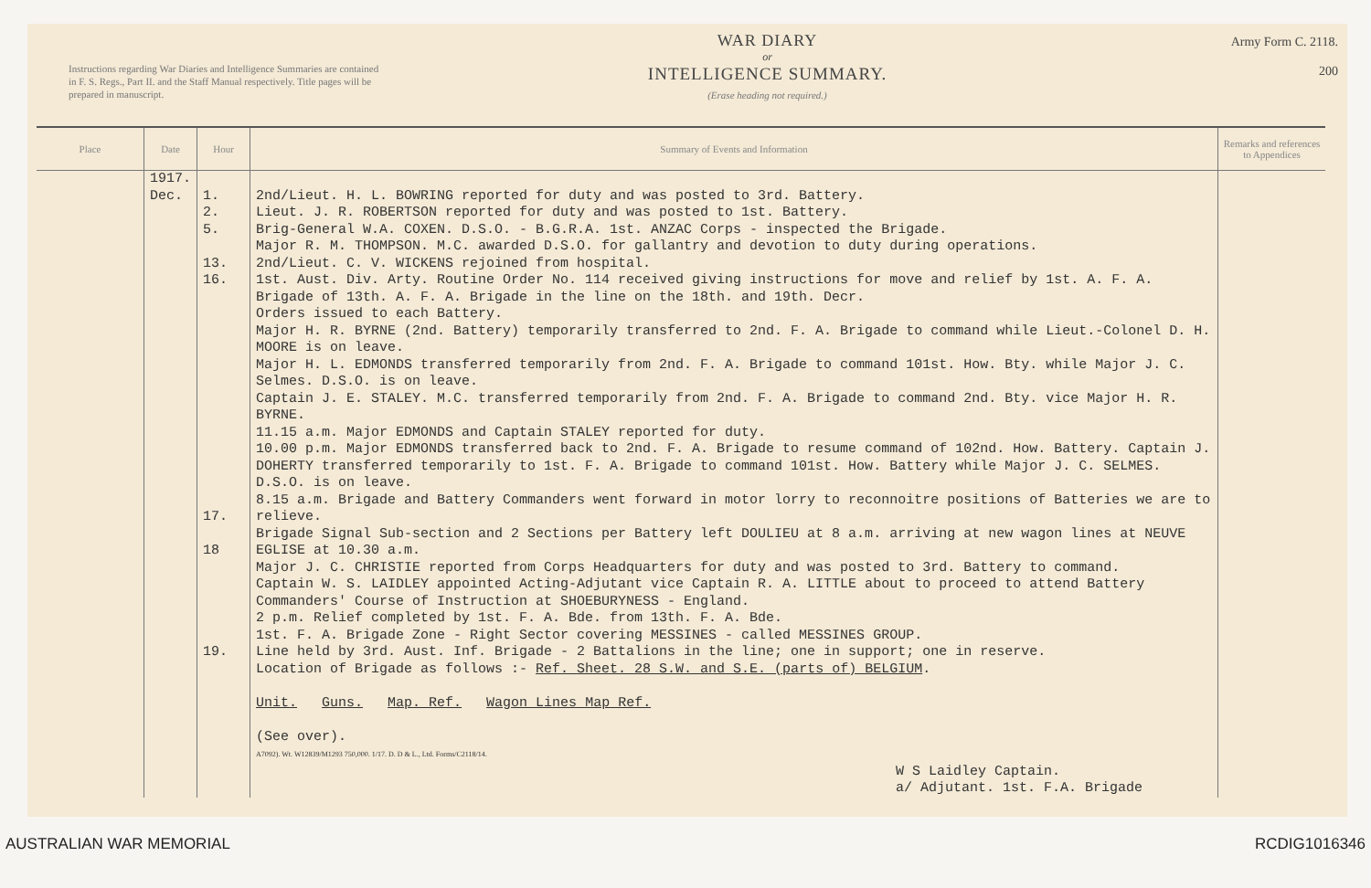Instructions regarding War Diaries and Intelligence Summaries are contained in F. S. Regs., Part II. and the Staff Manual respectively. Title pages will be prepared in manuscript.
WAR DIARY
or
INTELLIGENCE SUMMARY.
(Erase heading not required.)
Army Form C. 2118.
200
| Place | Date | Hour | Summary of Events and Information | Remarks and references to Appendices |
| --- | --- | --- | --- | --- |
| | 1917. Dec. | 1. 2. 5. 13. 16. 17. 18 19. | 2nd/Lieut. H. L. BOWRING reported for duty and was posted to 3rd. Battery. Lieut. J. R. ROBERTSON reported for duty and was posted to 1st. Battery. Brig-General W.A. COXEN. D.S.O. - B.G.R.A. 1st. ANZAC Corps - inspected the Brigade. Major R. M. THOMPSON. M.C. awarded D.S.O. for gallantry and devotion to duty during operations. 2nd/Lieut. C. V. WICKENS rejoined from hospital. 1st. Aust. Div. Arty. Routine Order No. 114 received giving instructions for move and relief by 1st. A. F. A. Brigade of 13th. A. F. A. Brigade in the line on the 18th. and 19th. Decr. Orders issued to each Battery. Major H. R. BYRNE (2nd. Battery) temporarily transferred to 2nd. F. A. Brigade to command while Lieut.-Colonel D. H. MOORE is on leave. Major H. L. EDMONDS transferred temporarily from 2nd. F. A. Brigade to command 101st. How. Bty. while Major J. C. Selmes. D.S.O. is on leave. Captain J. E. STALEY. M.C. transferred temporarily from 2nd. F. A. Brigade to command 2nd. Bty. vice Major H. R. BYRNE. 11.15 a.m. Major EDMONDS and Captain STALEY reported for duty. 10.00 p.m. Major EDMONDS transferred back to 2nd. F. A. Brigade to resume command of 102nd. How. Battery. Captain J. DOHERTY transferred temporarily to 1st. F. A. Brigade to command 101st. How. Battery while Major J. C. SELMES. D.S.O. is on leave. 8.15 a.m. Brigade and Battery Commanders went forward in motor lorry to reconnoitre positions of Batteries we are to relieve. Brigade Signal Sub-section and 2 Sections per Battery left DOULIEU at 8 a.m. arriving at new wagon lines at NEUVE EGLISE at 10.30 a.m. Major J. C. CHRISTIE reported from Corps Headquarters for duty and was posted to 3rd. Battery to command. Captain W. S. LAIDLEY appointed Acting-Adjutant vice Captain R. A. LITTLE about to proceed to attend Battery Commanders' Course of Instruction at SHOEBURYNESS - England. 2 p.m. Relief completed by 1st. F. A. Bde. from 13th. F. A. Bde. 1st. F. A. Brigade Zone - Right Sector covering MESSINES - called MESSINES GROUP. Line held by 3rd. Aust. Inf. Brigade - 2 Battalions in the line; one in support; one in reserve. Location of Brigade as follows :- Ref. Sheet. 28 S.W. and S.E. (parts of) BELGIUM . Unit. Guns. Map. Ref. Wagon Lines Map Ref. (See over). A7092). Wt. W12839/M1293 750,000. 1/17. D. D & L., Ltd. Forms/C2118/14. W S Laidley Captain. a/ Adjutant. 1st. F.A. Brigade | |
AUSTRALIAN WAR MEMORIAL RCDIG1016346